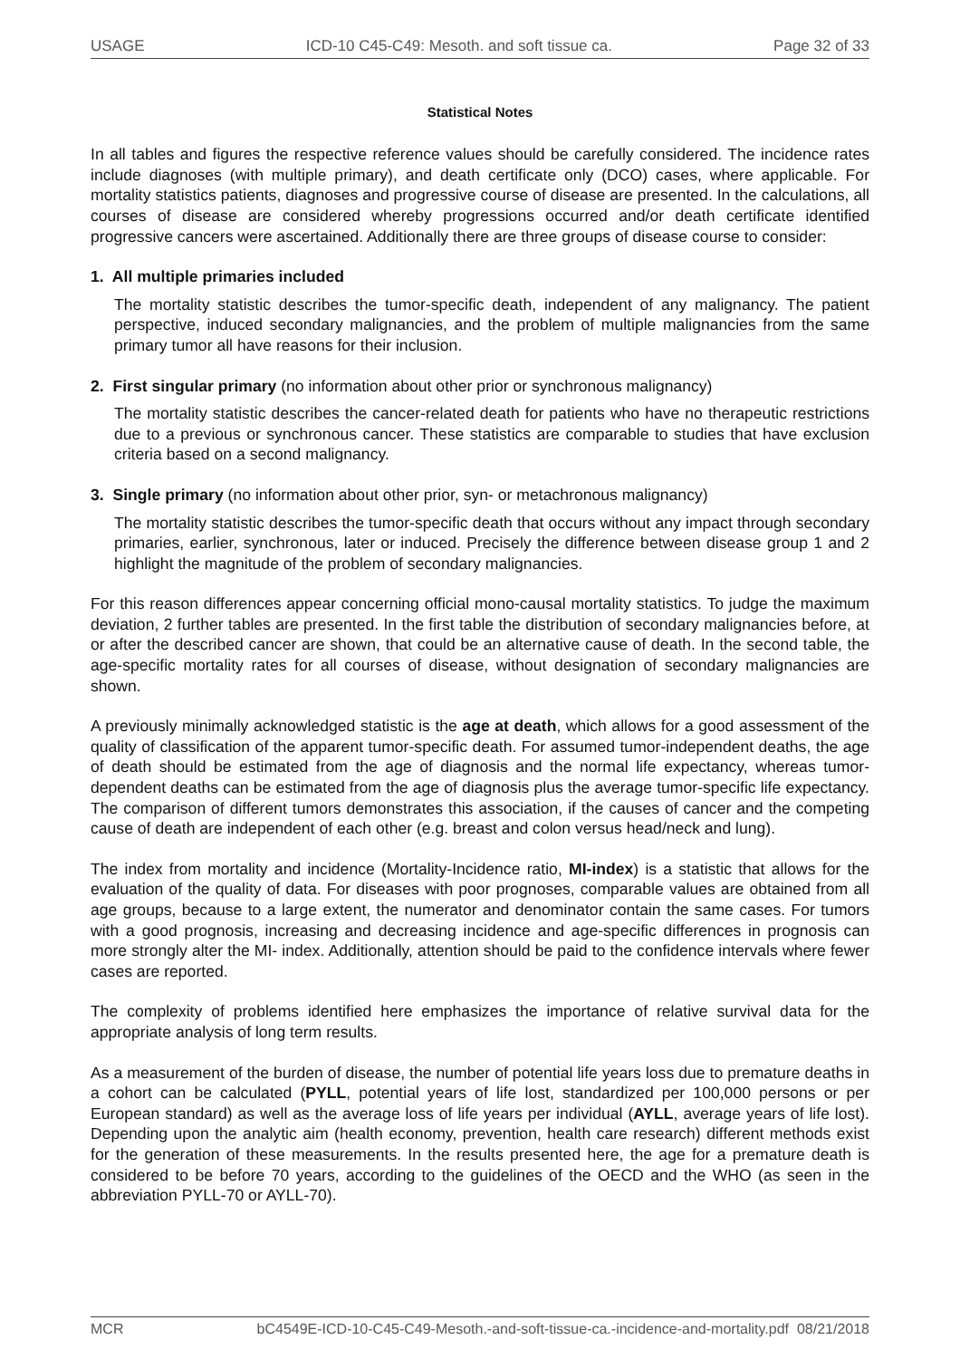USAGE ICD-10 C45-C49: Mesoth. and soft tissue ca. Page 32 of 33
Statistical Notes
In all tables and figures the respective reference values should be carefully considered. The incidence rates include diagnoses (with multiple primary), and death certificate only (DCO) cases, where applicable. For mortality statistics patients, diagnoses and progressive course of disease are presented. In the calculations, all courses of disease are considered whereby progressions occurred and/or death certificate identified progressive cancers were ascertained. Additionally there are three groups of disease course to consider:
1. All multiple primaries included
The mortality statistic describes the tumor-specific death, independent of any malignancy. The patient perspective, induced secondary malignancies, and the problem of multiple malignancies from the same primary tumor all have reasons for their inclusion.
2. First singular primary (no information about other prior or synchronous malignancy)
The mortality statistic describes the cancer-related death for patients who have no therapeutic restrictions due to a previous or synchronous cancer. These statistics are comparable to studies that have exclusion criteria based on a second malignancy.
3. Single primary (no information about other prior, syn- or metachronous malignancy)
The mortality statistic describes the tumor-specific death that occurs without any impact through secondary primaries, earlier, synchronous, later or induced. Precisely the difference between disease group 1 and 2 highlight the magnitude of the problem of secondary malignancies.
For this reason differences appear concerning official mono-causal mortality statistics. To judge the maximum deviation, 2 further tables are presented. In the first table the distribution of secondary malignancies before, at or after the described cancer are shown, that could be an alternative cause of death. In the second table, the age-specific mortality rates for all courses of disease, without designation of secondary malignancies are shown.
A previously minimally acknowledged statistic is the age at death, which allows for a good assessment of the quality of classification of the apparent tumor-specific death. For assumed tumor-independent deaths, the age of death should be estimated from the age of diagnosis and the normal life expectancy, whereas tumor-dependent deaths can be estimated from the age of diagnosis plus the average tumor-specific life expectancy. The comparison of different tumors demonstrates this association, if the causes of cancer and the competing cause of death are independent of each other (e.g. breast and colon versus head/neck and lung).
The index from mortality and incidence (Mortality-Incidence ratio, MI-index) is a statistic that allows for the evaluation of the quality of data. For diseases with poor prognoses, comparable values are obtained from all age groups, because to a large extent, the numerator and denominator contain the same cases. For tumors with a good prognosis, increasing and decreasing incidence and age-specific differences in prognosis can more strongly alter the MI- index. Additionally, attention should be paid to the confidence intervals where fewer cases are reported.
The complexity of problems identified here emphasizes the importance of relative survival data for the appropriate analysis of long term results.
As a measurement of the burden of disease, the number of potential life years loss due to premature deaths in a cohort can be calculated (PYLL, potential years of life lost, standardized per 100,000 persons or per European standard) as well as the average loss of life years per individual (AYLL, average years of life lost). Depending upon the analytic aim (health economy, prevention, health care research) different methods exist for the generation of these measurements. In the results presented here, the age for a premature death is considered to be before 70 years, according to the guidelines of the OECD and the WHO (as seen in the abbreviation PYLL-70 or AYLL-70).
MCR bC4549E-ICD-10-C45-C49-Mesoth.-and-soft-tissue-ca.-incidence-and-mortality.pdf 08/21/2018